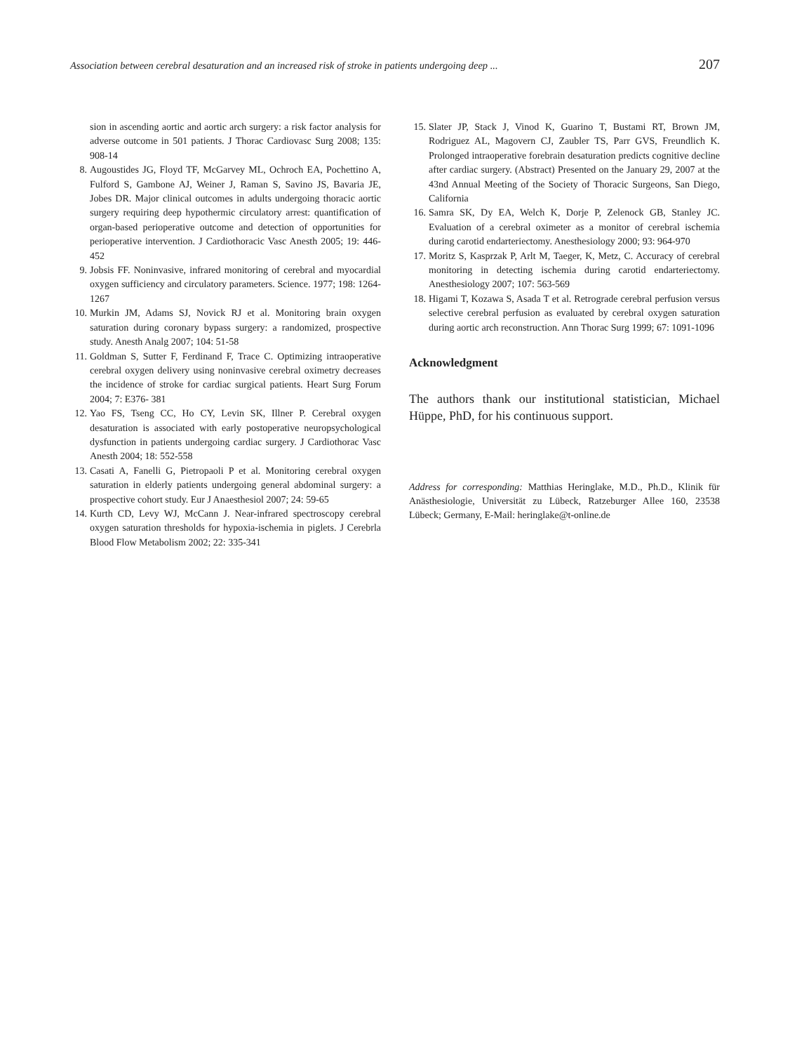Association between cerebral desaturation and an increased risk of stroke in patients undergoing deep ... 207
sion in ascending aortic and aortic arch surgery: a risk factor analysis for adverse outcome in 501 patients. J Thorac Cardiovasc Surg 2008; 135: 908-14
8. Augoustides JG, Floyd TF, McGarvey ML, Ochroch EA, Pochettino A, Fulford S, Gambone AJ, Weiner J, Raman S, Savino JS, Bavaria JE, Jobes DR. Major clinical outcomes in adults undergoing thoracic aortic surgery requiring deep hypothermic circulatory arrest: quantification of organ-based perioperative outcome and detection of opportunities for perioperative intervention. J Cardiothoracic Vasc Anesth 2005; 19: 446-452
9. Jobsis FF. Noninvasive, infrared monitoring of cerebral and myocardial oxygen sufficiency and circulatory parameters. Science. 1977; 198: 1264-1267
10.
Murkin JM, Adams SJ, Novick RJ et al. Monitoring brain oxygen saturation during coronary bypass surgery: a randomized, prospective study. Anesth Analg 2007; 104: 51-58
11.
Goldman S, Sutter F, Ferdinand F, Trace C. Optimizing intraoperative cerebral oxygen delivery using noninvasive cerebral oximetry decreases the incidence of stroke for cardiac surgical patients. Heart Surg Forum 2004; 7: E376- 381
12.
Yao FS, Tseng CC, Ho CY, Levin SK, Illner P. Cerebral oxygen desaturation is associated with early postoperative neuropsychological dysfunction in patients undergoing cardiac surgery. J Cardiothorac Vasc Anesth 2004; 18: 552-558
13.
Casati A, Fanelli G, Pietropaoli P et al. Monitoring cerebral oxygen saturation in elderly patients undergoing general abdominal surgery: a prospective cohort study. Eur J Anaesthesiol 2007; 24: 59-65
14.
Kurth CD, Levy WJ, McCann J. Near-infrared spectroscopy cerebral oxygen saturation thresholds for hypoxia-ischemia in piglets. J Cerebrla Blood Flow Metabolism 2002; 22: 335-341
15.
Slater JP, Stack J, Vinod K, Guarino T, Bustami RT, Brown JM, Rodriguez AL, Magovern CJ, Zaubler TS, Parr GVS, Freundlich K. Prolonged intraoperative forebrain desaturation predicts cognitive decline after cardiac surgery. (Abstract) Presented on the January 29, 2007 at the 43nd Annual Meeting of the Society of Thoracic Surgeons, San Diego, California
16.
Samra SK, Dy EA, Welch K, Dorje P, Zelenock GB, Stanley JC. Evaluation of a cerebral oximeter as a monitor of cerebral ischemia during carotid endarteriectomy. Anesthesiology 2000; 93: 964-970
17.
Moritz S, Kasprzak P, Arlt M, Taeger, K, Metz, C. Accuracy of cerebral monitoring in detecting ischemia during carotid endarteriectomy. Anesthesiology 2007; 107: 563-569
18.
Higami T, Kozawa S, Asada T et al. Retrograde cerebral perfusion versus selective cerebral perfusion as evaluated by cerebral oxygen saturation during aortic arch reconstruction. Ann Thorac Surg 1999; 67: 1091-1096
Acknowledgment
The authors thank our institutional statistician, Michael Hüppe, PhD, for his continuous support.
Address for corresponding: Matthias Heringlake, M.D., Ph.D., Klinik für Anästhesiologie, Universität zu Lübeck, Ratzeburger Allee 160, 23538 Lübeck; Germany, E-Mail: heringlake@t-online.de